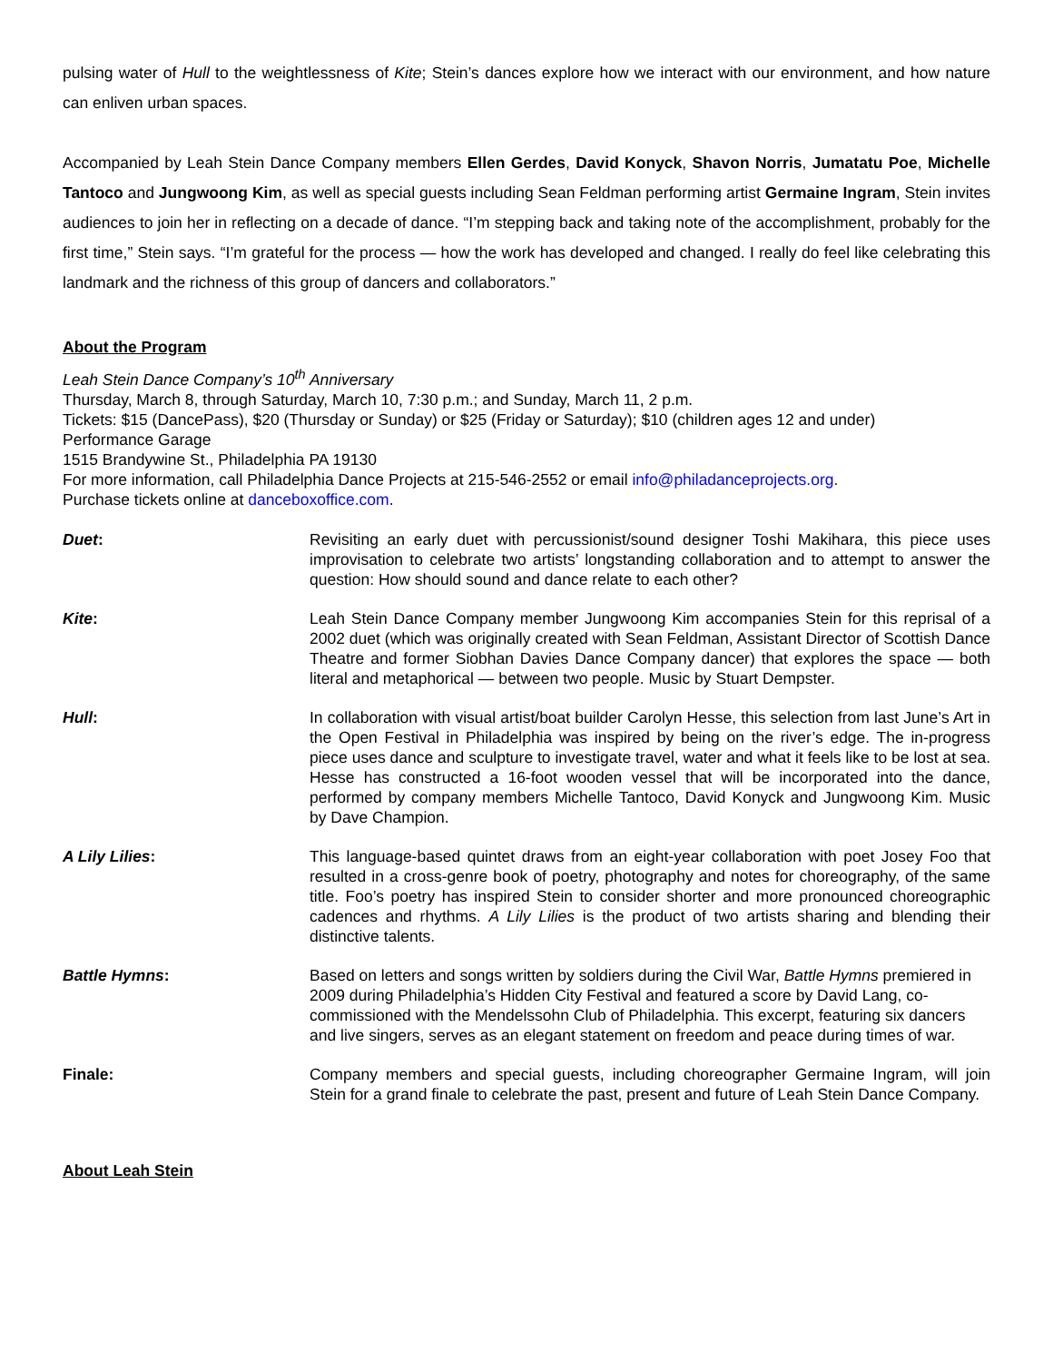pulsing water of Hull to the weightlessness of Kite; Stein’s dances explore how we interact with our environment, and how nature can enliven urban spaces.
Accompanied by Leah Stein Dance Company members Ellen Gerdes, David Konyck, Shavon Norris, Jumatatu Poe, Michelle Tantoco and Jungwoong Kim, as well as special guests including Sean Feldman performing artist Germaine Ingram, Stein invites audiences to join her in reflecting on a decade of dance. “I’m stepping back and taking note of the accomplishment, probably for the first time,” Stein says. “I’m grateful for the process — how the work has developed and changed. I really do feel like celebrating this landmark and the richness of this group of dancers and collaborators.”
About the Program
Leah Stein Dance Company’s 10<sup>th</sup> Anniversary
Thursday, March 8, through Saturday, March 10, 7:30 p.m.; and Sunday, March 11, 2 p.m.
Tickets: $15 (DancePass), $20 (Thursday or Sunday) or $25 (Friday or Saturday); $10 (children ages 12 and under)
Performance Garage
1515 Brandywine St., Philadelphia PA 19130
For more information, call Philadelphia Dance Projects at 215-546-2552 or email info@philadanceprojects.org.
Purchase tickets online at danceboxoffice.com.
| Duet : | Revisiting an early duet with percussionist/sound designer Toshi Makihara, this piece uses improvisation to celebrate two artists’ longstanding collaboration and to attempt to answer the question: How should sound and dance relate to each other? |
| Kite : | Leah Stein Dance Company member Jungwoong Kim accompanies Stein for this reprisal of a 2002 duet (which was originally created with Sean Feldman, Assistant Director of Scottish Dance Theatre and former Siobhan Davies Dance Company dancer) that explores the space — both literal and metaphorical — between two people. Music by Stuart Dempster. |
| Hull : | In collaboration with visual artist/boat builder Carolyn Hesse, this selection from last June’s Art in the Open Festival in Philadelphia was inspired by being on the river’s edge. The in-progress piece uses dance and sculpture to investigate travel, water and what it feels like to be lost at sea. Hesse has constructed a 16-foot wooden vessel that will be incorporated into the dance, performed by company members Michelle Tantoco, David Konyck and Jungwoong Kim. Music by Dave Champion. |
| A Lily Lilies : | This language-based quintet draws from an eight-year collaboration with poet Josey Foo that resulted in a cross-genre book of poetry, photography and notes for choreography, of the same title. Foo’s poetry has inspired Stein to consider shorter and more pronounced choreographic cadences and rhythms. A Lily Lilies is the product of two artists sharing and blending their distinctive talents. |
| Battle Hymns : | Based on letters and songs written by soldiers during the Civil War, Battle Hymns premiered in 2009 during Philadelphia’s Hidden City Festival and featured a score by David Lang, co-commissioned with the Mendelssohn Club of Philadelphia. This excerpt, featuring six dancers and live singers, serves as an elegant statement on freedom and peace during times of war. |
| Finale: | Company members and special guests, including choreographer Germaine Ingram, will join Stein for a grand finale to celebrate the past, present and future of Leah Stein Dance Company. |
About Leah Stein